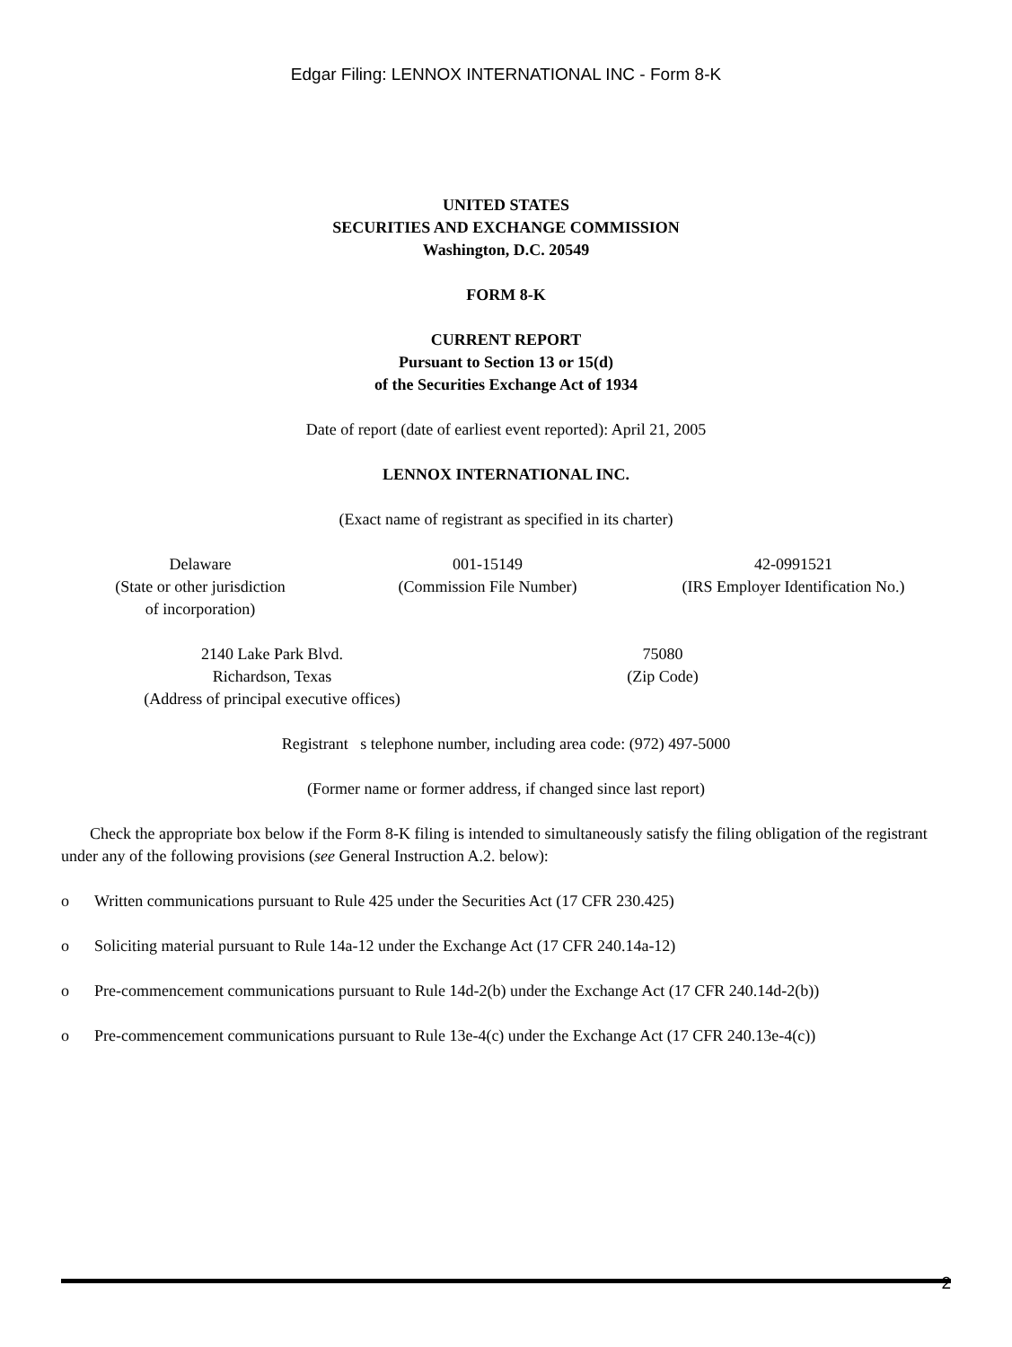Edgar Filing: LENNOX INTERNATIONAL INC - Form 8-K
UNITED STATES
SECURITIES AND EXCHANGE COMMISSION
Washington, D.C. 20549
FORM 8-K
CURRENT REPORT
Pursuant to Section 13 or 15(d)
of the Securities Exchange Act of 1934
Date of report (date of earliest event reported): April 21, 2005
LENNOX INTERNATIONAL INC.
(Exact name of registrant as specified in its charter)
Delaware
(State or other jurisdiction
of incorporation)
001-15149
(Commission File Number)
42-0991521
(IRS Employer Identification No.)
2140 Lake Park Blvd.
Richardson, Texas
(Address of principal executive offices)
75080
(Zip Code)
Registrant s telephone number, including area code: (972) 497-5000
(Former name or former address, if changed since last report)
Check the appropriate box below if the Form 8-K filing is intended to simultaneously satisfy the filing obligation of the registrant under any of the following provisions (see General Instruction A.2. below):
o Written communications pursuant to Rule 425 under the Securities Act (17 CFR 230.425)
o Soliciting material pursuant to Rule 14a-12 under the Exchange Act (17 CFR 240.14a-12)
o Pre-commencement communications pursuant to Rule 14d-2(b) under the Exchange Act (17 CFR 240.14d-2(b))
o Pre-commencement communications pursuant to Rule 13e-4(c) under the Exchange Act (17 CFR 240.13e-4(c))
2